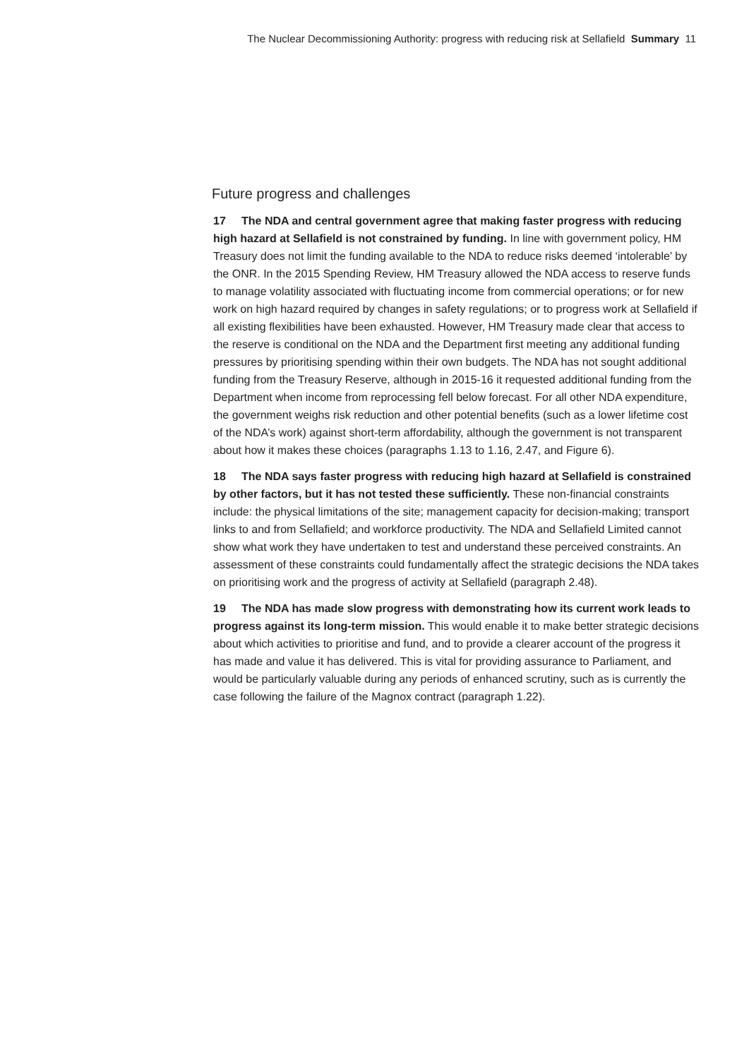The Nuclear Decommissioning Authority: progress with reducing risk at Sellafield Summary 11
Future progress and challenges
17 The NDA and central government agree that making faster progress with reducing high hazard at Sellafield is not constrained by funding. In line with government policy, HM Treasury does not limit the funding available to the NDA to reduce risks deemed ‘intolerable’ by the ONR. In the 2015 Spending Review, HM Treasury allowed the NDA access to reserve funds to manage volatility associated with fluctuating income from commercial operations; or for new work on high hazard required by changes in safety regulations; or to progress work at Sellafield if all existing flexibilities have been exhausted. However, HM Treasury made clear that access to the reserve is conditional on the NDA and the Department first meeting any additional funding pressures by prioritising spending within their own budgets. The NDA has not sought additional funding from the Treasury Reserve, although in 2015-16 it requested additional funding from the Department when income from reprocessing fell below forecast. For all other NDA expenditure, the government weighs risk reduction and other potential benefits (such as a lower lifetime cost of the NDA’s work) against short-term affordability, although the government is not transparent about how it makes these choices (paragraphs 1.13 to 1.16, 2.47, and Figure 6).
18 The NDA says faster progress with reducing high hazard at Sellafield is constrained by other factors, but it has not tested these sufficiently. These non-financial constraints include: the physical limitations of the site; management capacity for decision-making; transport links to and from Sellafield; and workforce productivity. The NDA and Sellafield Limited cannot show what work they have undertaken to test and understand these perceived constraints. An assessment of these constraints could fundamentally affect the strategic decisions the NDA takes on prioritising work and the progress of activity at Sellafield (paragraph 2.48).
19 The NDA has made slow progress with demonstrating how its current work leads to progress against its long-term mission. This would enable it to make better strategic decisions about which activities to prioritise and fund, and to provide a clearer account of the progress it has made and value it has delivered. This is vital for providing assurance to Parliament, and would be particularly valuable during any periods of enhanced scrutiny, such as is currently the case following the failure of the Magnox contract (paragraph 1.22).